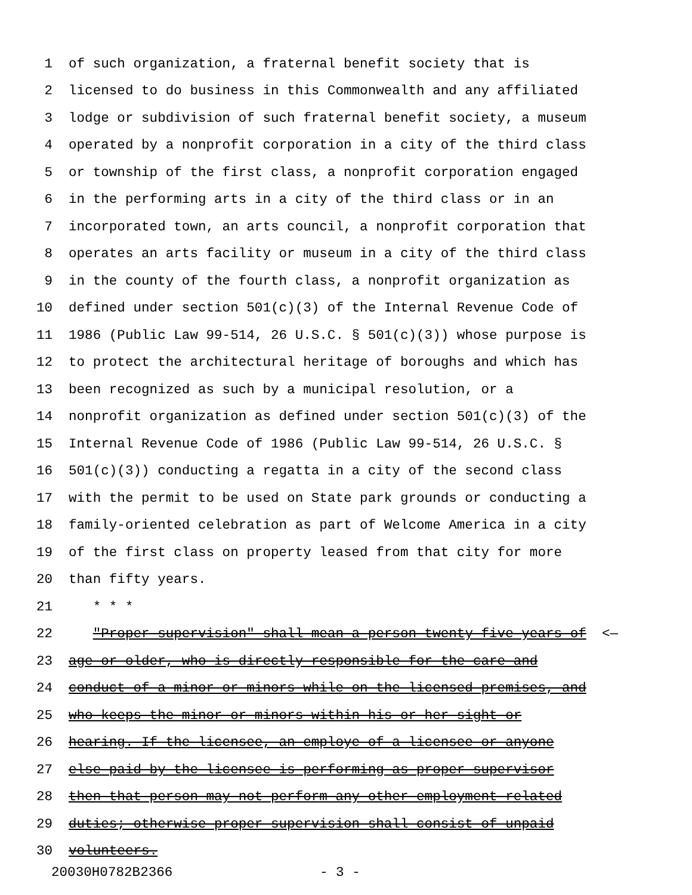1 of such organization, a fraternal benefit society that is
2 licensed to do business in this Commonwealth and any affiliated
3 lodge or subdivision of such fraternal benefit society, a museum
4 operated by a nonprofit corporation in a city of the third class
5 or township of the first class, a nonprofit corporation engaged
6 in the performing arts in a city of the third class or in an
7 incorporated town, an arts council, a nonprofit corporation that
8 operates an arts facility or museum in a city of the third class
9 in the county of the fourth class, a nonprofit organization as
10 defined under section 501(c)(3) of the Internal Revenue Code of
11 1986 (Public Law 99-514, 26 U.S.C. § 501(c)(3)) whose purpose is
12 to protect the architectural heritage of boroughs and which has
13 been recognized as such by a municipal resolution, or a
14 nonprofit organization as defined under section 501(c)(3) of the
15 Internal Revenue Code of 1986 (Public Law 99-514, 26 U.S.C. §
16 501(c)(3)) conducting a regatta in a city of the second class
17 with the permit to be used on State park grounds or conducting a
18 family-oriented celebration as part of Welcome America in a city
19 of the first class on property leased from that city for more
20 than fifty years.
21 * * *
22 "Proper supervision" shall mean a person twenty-five years of <—
23 age or older, who is directly responsible for the care and
24 conduct of a minor or minors while on the licensed premises, and
25 who keeps the minor or minors within his or her sight or
26 hearing. If the licensee, an employe of a licensee or anyone
27 else paid by the licensee is performing as proper supervisor
28 then that person may not perform any other employment-related
29 duties; otherwise proper supervision shall consist of unpaid
30 volunteers.
20030H0782B2366 - 3 -